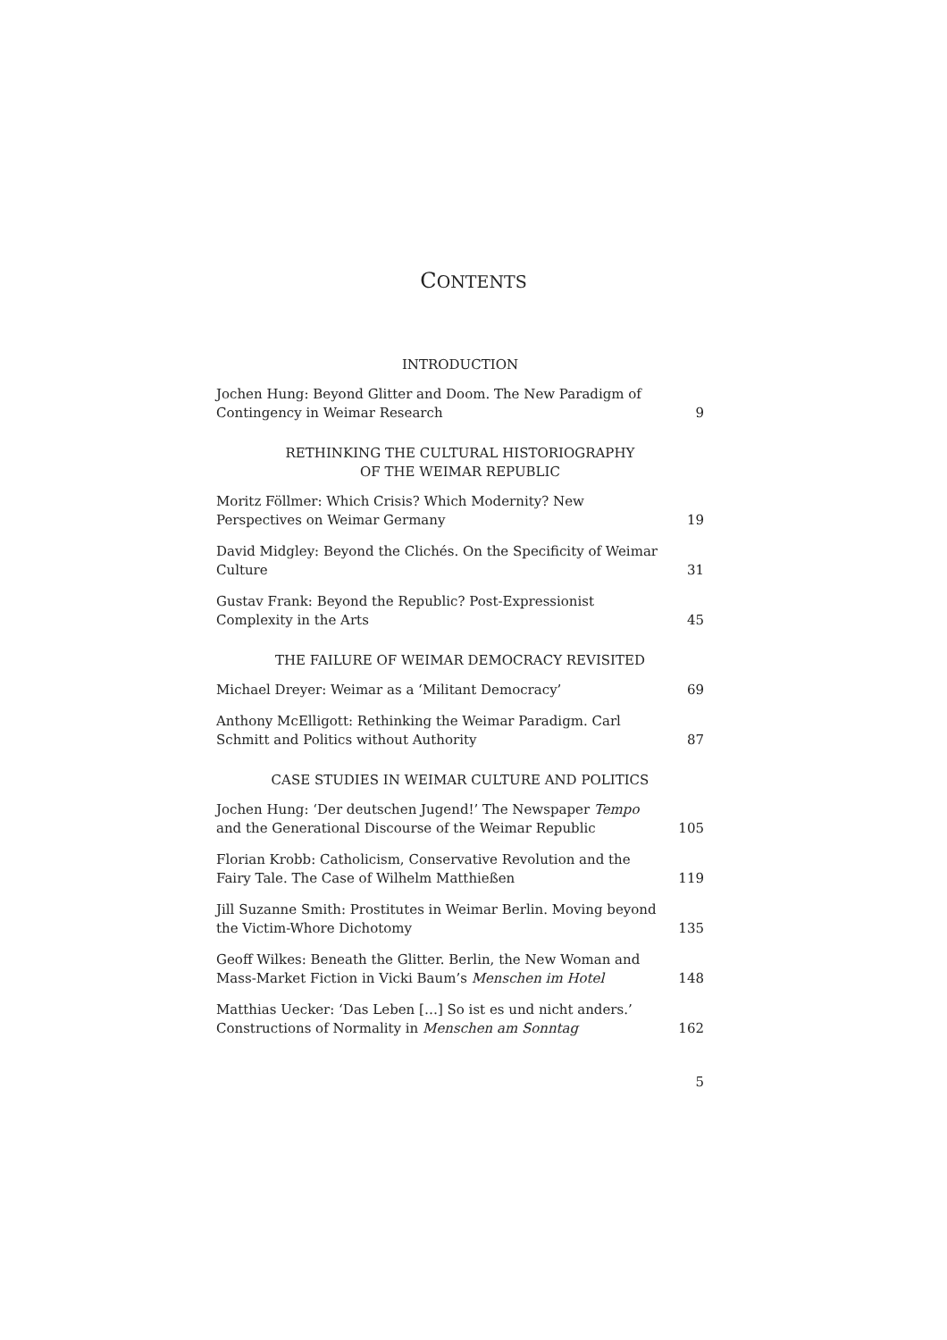CONTENTS
INTRODUCTION
Jochen Hung: Beyond Glitter and Doom. The New Paradigm of Contingency in Weimar Research
9
RETHINKING THE CULTURAL HISTORIOGRAPHY
OF THE WEIMAR REPUBLIC
Moritz Föllmer: Which Crisis? Which Modernity? New Perspectives on Weimar Germany
19
David Midgley: Beyond the Clichés. On the Specificity of Weimar Culture
31
Gustav Frank: Beyond the Republic? Post-Expressionist Complexity in the Arts
45
THE FAILURE OF WEIMAR DEMOCRACY REVISITED
Michael Dreyer: Weimar as a ‘Militant Democracy’
69
Anthony McElligott: Rethinking the Weimar Paradigm. Carl Schmitt and Politics without Authority
87
CASE STUDIES IN WEIMAR CULTURE AND POLITICS
Jochen Hung: ‘Der deutschen Jugend!’ The Newspaper Tempo and the Generational Discourse of the Weimar Republic
105
Florian Krobb: Catholicism, Conservative Revolution and the Fairy Tale. The Case of Wilhelm Matthießen
119
Jill Suzanne Smith: Prostitutes in Weimar Berlin. Moving beyond the Victim-Whore Dichotomy
135
Geoff Wilkes: Beneath the Glitter. Berlin, the New Woman and Mass-Market Fiction in Vicki Baum’s Menschen im Hotel
148
Matthias Uecker: ‘Das Leben […] So ist es und nicht anders.’ Constructions of Normality in Menschen am Sonntag
162
5